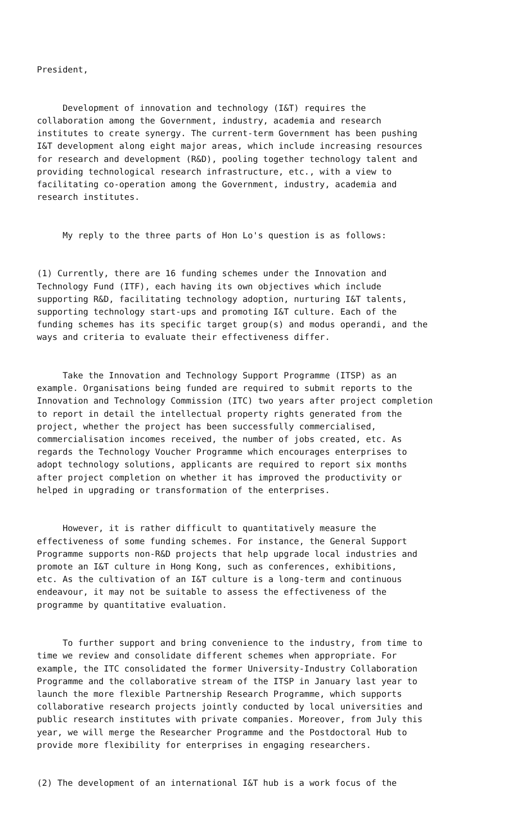President,
Development of innovation and technology (I&T) requires the collaboration among the Government, industry, academia and research institutes to create synergy. The current-term Government has been pushing I&T development along eight major areas, which include increasing resources for research and development (R&D), pooling together technology talent and providing technological research infrastructure, etc., with a view to facilitating co-operation among the Government, industry, academia and research institutes.
My reply to the three parts of Hon Lo's question is as follows:
(1) Currently, there are 16 funding schemes under the Innovation and Technology Fund (ITF), each having its own objectives which include supporting R&D, facilitating technology adoption, nurturing I&T talents, supporting technology start-ups and promoting I&T culture. Each of the funding schemes has its specific target group(s) and modus operandi, and the ways and criteria to evaluate their effectiveness differ.
Take the Innovation and Technology Support Programme (ITSP) as an example. Organisations being funded are required to submit reports to the Innovation and Technology Commission (ITC) two years after project completion to report in detail the intellectual property rights generated from the project, whether the project has been successfully commercialised, commercialisation incomes received, the number of jobs created, etc. As regards the Technology Voucher Programme which encourages enterprises to adopt technology solutions, applicants are required to report six months after project completion on whether it has improved the productivity or helped in upgrading or transformation of the enterprises.
However, it is rather difficult to quantitatively measure the effectiveness of some funding schemes. For instance, the General Support Programme supports non-R&D projects that help upgrade local industries and promote an I&T culture in Hong Kong, such as conferences, exhibitions, etc. As the cultivation of an I&T culture is a long-term and continuous endeavour, it may not be suitable to assess the effectiveness of the programme by quantitative evaluation.
To further support and bring convenience to the industry, from time to time we review and consolidate different schemes when appropriate. For example, the ITC consolidated the former University-Industry Collaboration Programme and the collaborative stream of the ITSP in January last year to launch the more flexible Partnership Research Programme, which supports collaborative research projects jointly conducted by local universities and public research institutes with private companies. Moreover, from July this year, we will merge the Researcher Programme and the Postdoctoral Hub to provide more flexibility for enterprises in engaging researchers.
(2) The development of an international I&T hub is a work focus of the